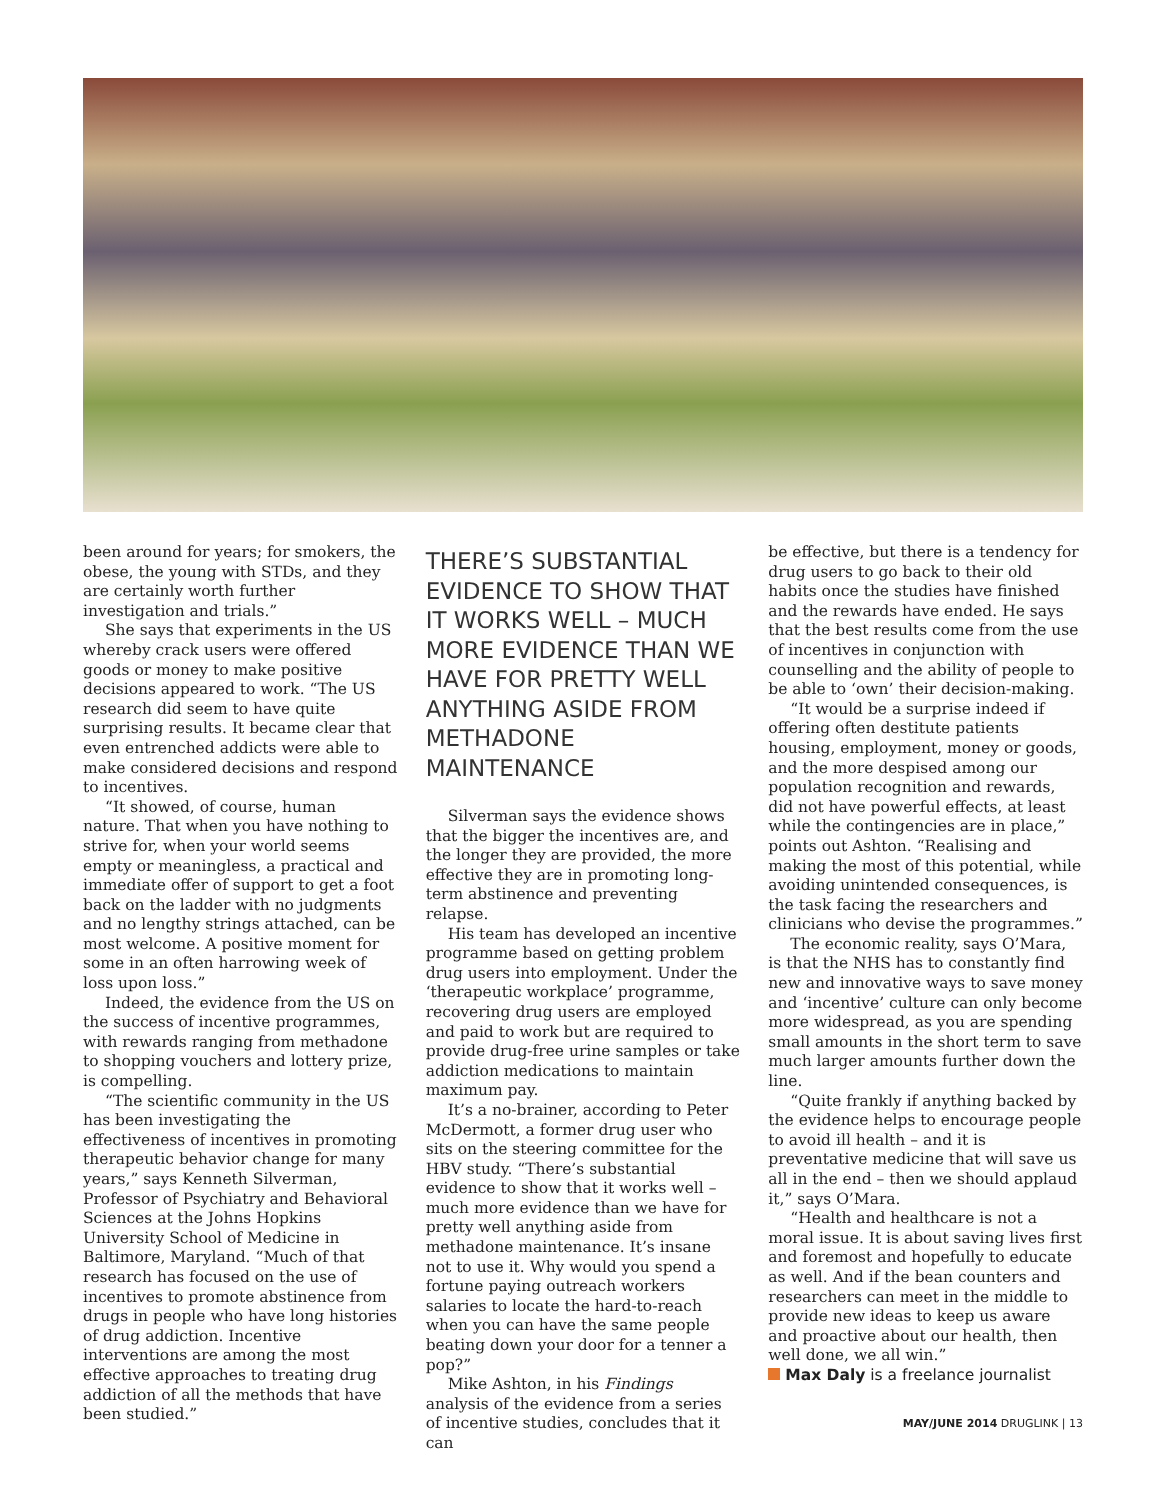been around for years; for smokers, the obese, the young with STDs, and they are certainly worth further investigation and trials.”
She says that experiments in the US whereby crack users were offered goods or money to make positive decisions appeared to work. “The US research did seem to have quite surprising results. It became clear that even entrenched addicts were able to make considered decisions and respond to incentives.
“It showed, of course, human nature. That when you have nothing to strive for, when your world seems empty or meaningless, a practical and immediate offer of support to get a foot back on the ladder with no judgments and no lengthy strings attached, can be most welcome. A positive moment for some in an often harrowing week of loss upon loss.”
Indeed, the evidence from the US on the success of incentive programmes, with rewards ranging from methadone to shopping vouchers and lottery prize, is compelling.
“The scientific community in the US has been investigating the effectiveness of incentives in promoting therapeutic behavior change for many years,” says Kenneth Silverman, Professor of Psychiatry and Behavioral Sciences at the Johns Hopkins University School of Medicine in Baltimore, Maryland. “Much of that research has focused on the use of incentives to promote abstinence from drugs in people who have long histories of drug addiction. Incentive interventions are among the most effective approaches to treating drug addiction of all the methods that have been studied.”
THERE’S SUBSTANTIAL EVIDENCE TO SHOW THAT IT WORKS WELL – MUCH MORE EVIDENCE THAN WE HAVE FOR PRETTY WELL ANYTHING ASIDE FROM METHADONE MAINTENANCE
Silverman says the evidence shows that the bigger the incentives are, and the longer they are provided, the more effective they are in promoting long-term abstinence and preventing relapse.
His team has developed an incentive programme based on getting problem drug users into employment. Under the ‘therapeutic workplace’ programme, recovering drug users are employed and paid to work but are required to provide drug-free urine samples or take addiction medications to maintain maximum pay.
It’s a no-brainer, according to Peter McDermott, a former drug user who sits on the steering committee for the HBV study. “There’s substantial evidence to show that it works well – much more evidence than we have for pretty well anything aside from methadone maintenance. It’s insane not to use it. Why would you spend a fortune paying outreach workers salaries to locate the hard-to-reach when you can have the same people beating down your door for a tenner a pop?”
Mike Ashton, in his Findings analysis of the evidence from a series of incentive studies, concludes that it can
be effective, but there is a tendency for drug users to go back to their old habits once the studies have finished and the rewards have ended. He says that the best results come from the use of incentives in conjunction with counselling and the ability of people to be able to ‘own’ their decision-making.
“It would be a surprise indeed if offering often destitute patients housing, employment, money or goods, and the more despised among our population recognition and rewards, did not have powerful effects, at least while the contingencies are in place,” points out Ashton. “Realising and making the most of this potential, while avoiding unintended consequences, is the task facing the researchers and clinicians who devise the programmes.”
The economic reality, says O’Mara, is that the NHS has to constantly find new and innovative ways to save money and ‘incentive’ culture can only become more widespread, as you are spending small amounts in the short term to save much larger amounts further down the line.
“Quite frankly if anything backed by the evidence helps to encourage people to avoid ill health – and it is preventative medicine that will save us all in the end – then we should applaud it,” says O’Mara.
“Health and healthcare is not a moral issue. It is about saving lives first and foremost and hopefully to educate as well. And if the bean counters and researchers can meet in the middle to provide new ideas to keep us aware and proactive about our health, then well done, we all win.”
Max Daly is a freelance journalist
MAY/JUNE 2014 DRUGLINK | 13